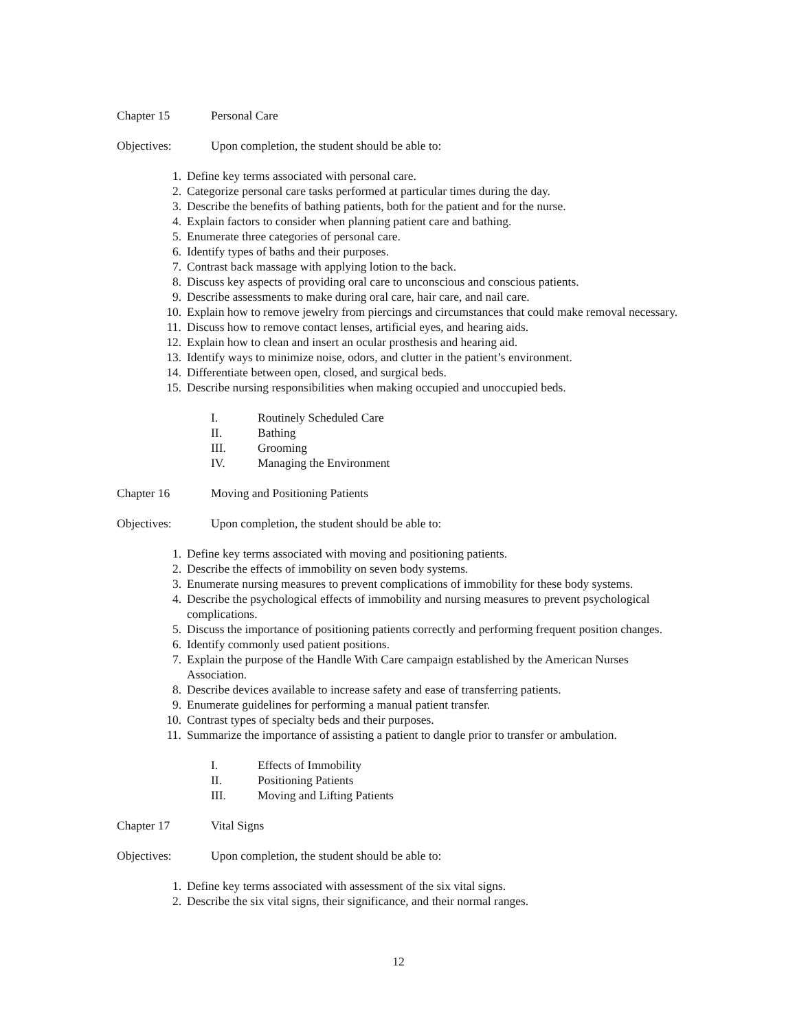Chapter 15 Personal Care
Objectives: Upon completion, the student should be able to:
1. Define key terms associated with personal care.
2. Categorize personal care tasks performed at particular times during the day.
3. Describe the benefits of bathing patients, both for the patient and for the nurse.
4. Explain factors to consider when planning patient care and bathing.
5. Enumerate three categories of personal care.
6. Identify types of baths and their purposes.
7. Contrast back massage with applying lotion to the back.
8. Discuss key aspects of providing oral care to unconscious and conscious patients.
9. Describe assessments to make during oral care, hair care, and nail care.
10. Explain how to remove jewelry from piercings and circumstances that could make removal necessary.
11. Discuss how to remove contact lenses, artificial eyes, and hearing aids.
12. Explain how to clean and insert an ocular prosthesis and hearing aid.
13. Identify ways to minimize noise, odors, and clutter in the patient’s environment.
14. Differentiate between open, closed, and surgical beds.
15. Describe nursing responsibilities when making occupied and unoccupied beds.
I. Routinely Scheduled Care
II. Bathing
III. Grooming
IV. Managing the Environment
Chapter 16 Moving and Positioning Patients
Objectives: Upon completion, the student should be able to:
1. Define key terms associated with moving and positioning patients.
2. Describe the effects of immobility on seven body systems.
3. Enumerate nursing measures to prevent complications of immobility for these body systems.
4. Describe the psychological effects of immobility and nursing measures to prevent psychological complications.
5. Discuss the importance of positioning patients correctly and performing frequent position changes.
6. Identify commonly used patient positions.
7. Explain the purpose of the Handle With Care campaign established by the American Nurses Association.
8. Describe devices available to increase safety and ease of transferring patients.
9. Enumerate guidelines for performing a manual patient transfer.
10. Contrast types of specialty beds and their purposes.
11. Summarize the importance of assisting a patient to dangle prior to transfer or ambulation.
I. Effects of Immobility
II. Positioning Patients
III. Moving and Lifting Patients
Chapter 17 Vital Signs
Objectives: Upon completion, the student should be able to:
1. Define key terms associated with assessment of the six vital signs.
2. Describe the six vital signs, their significance, and their normal ranges.
12